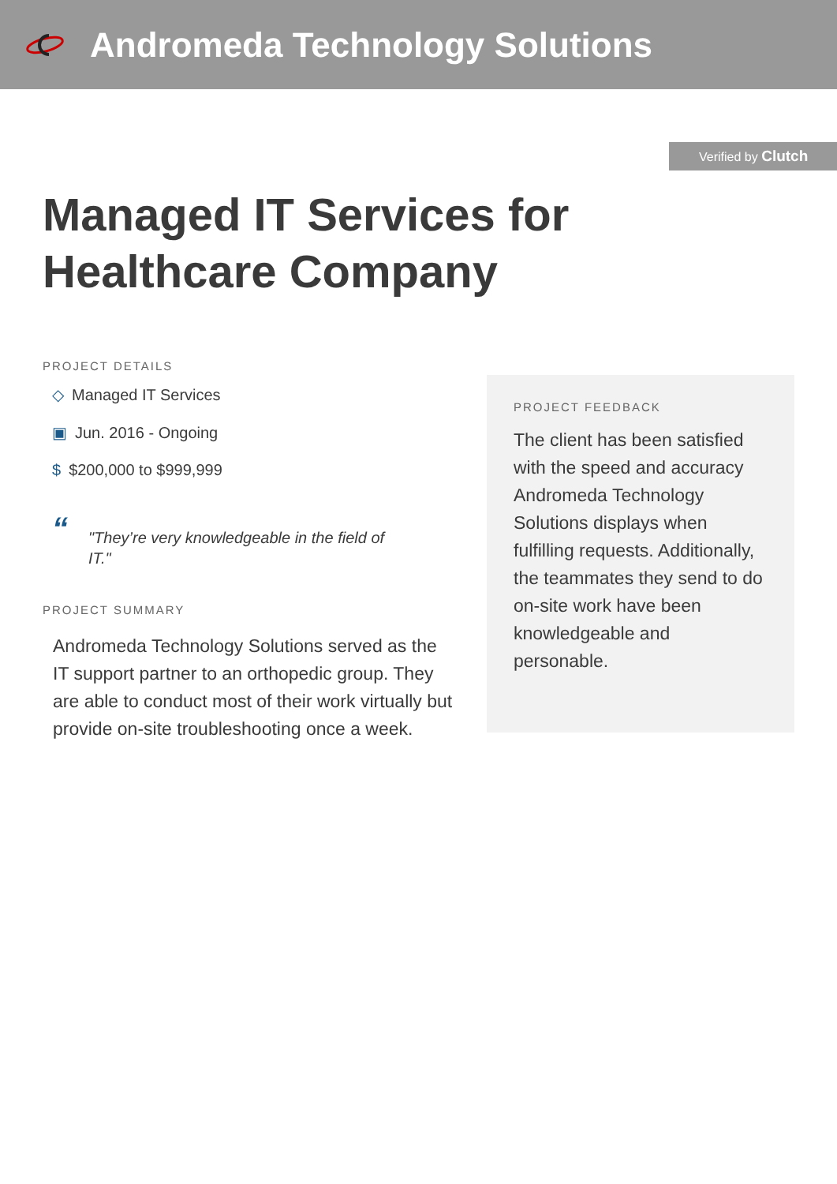Andromeda Technology Solutions
Verified by Clutch
Managed IT Services for Healthcare Company
PROJECT DETAILS
◇ Managed IT Services
▣ Jun. 2016 - Ongoing
$ $200,000 to $999,999
“
"They’re very knowledgeable in the field of IT."
PROJECT SUMMARY
Andromeda Technology Solutions served as the IT support partner to an orthopedic group. They are able to conduct most of their work virtually but provide on-site troubleshooting once a week.
PROJECT FEEDBACK
The client has been satisfied with the speed and accuracy Andromeda Technology Solutions displays when fulfilling requests. Additionally, the teammates they send to do on-site work have been knowledgeable and personable.